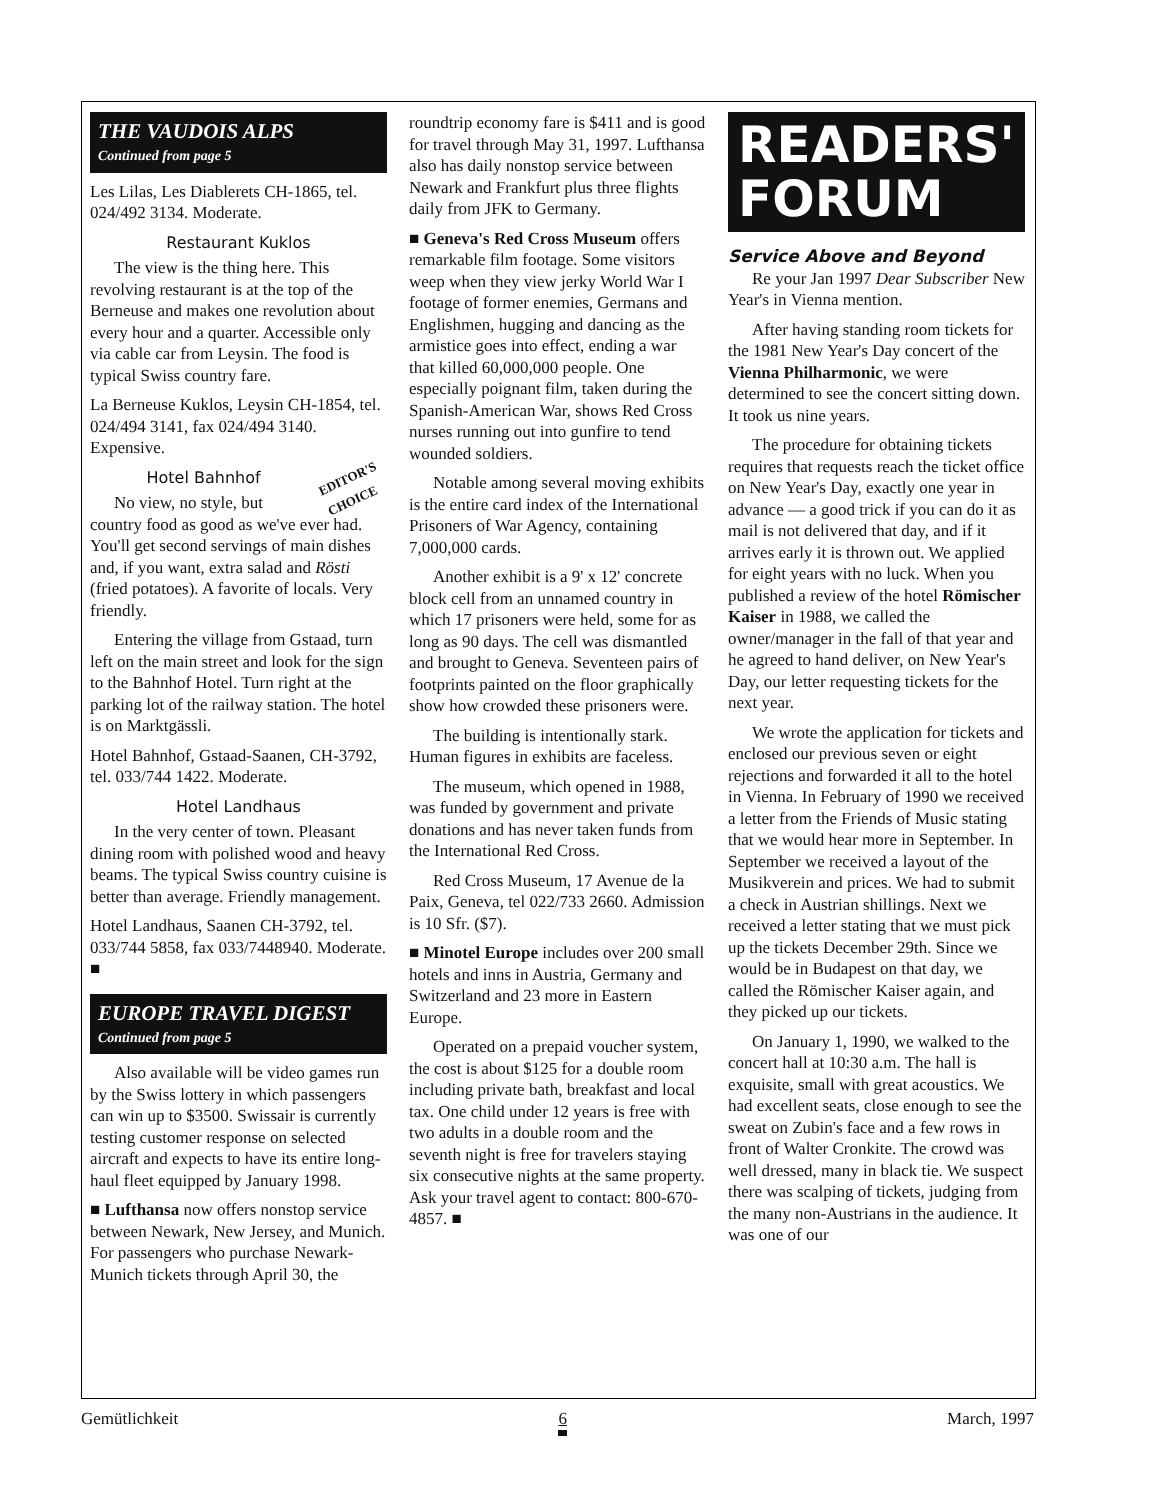THE VAUDOIS ALPS
Continued from page 5
Les Lilas, Les Diablerets CH-1865, tel. 024/492 3134. Moderate.
Restaurant Kuklos
The view is the thing here. This revolving restaurant is at the top of the Berneuse and makes one revolution about every hour and a quarter. Accessible only via cable car from Leysin. The food is typical Swiss country fare.
La Berneuse Kuklos, Leysin CH-1854, tel. 024/494 3141, fax 024/494 3140. Expensive.
EDITOR'S
CHOICE
Hotel Bahnhof
No view, no style, but country food as good as we've ever had. You'll get second servings of main dishes and, if you want, extra salad and Rösti (fried potatoes). A favorite of locals. Very friendly.
Entering the village from Gstaad, turn left on the main street and look for the sign to the Bahnhof Hotel. Turn right at the parking lot of the railway station. The hotel is on Marktgässli.
Hotel Bahnhof, Gstaad-Saanen, CH-3792, tel. 033/744 1422. Moderate.
Hotel Landhaus
In the very center of town. Pleasant dining room with polished wood and heavy beams. The typical Swiss country cuisine is better than average. Friendly management.
Hotel Landhaus, Saanen CH-3792, tel. 033/744 5858, fax 033/7448940. Moderate. ■
EUROPE TRAVEL DIGEST
Continued from page 5
Also available will be video games run by the Swiss lottery in which passengers can win up to $3500. Swissair is currently testing customer response on selected aircraft and expects to have its entire long-haul fleet equipped by January 1998.
■ Lufthansa now offers nonstop service between Newark, New Jersey, and Munich. For passengers who purchase Newark-Munich tickets through April 30, the
roundtrip economy fare is $411 and is good for travel through May 31, 1997. Lufthansa also has daily nonstop service between Newark and Frankfurt plus three flights daily from JFK to Germany.
■ Geneva's Red Cross Museum offers remarkable film footage. Some visitors weep when they view jerky World War I footage of former enemies, Germans and Englishmen, hugging and dancing as the armistice goes into effect, ending a war that killed 60,000,000 people. One especially poignant film, taken during the Spanish-American War, shows Red Cross nurses running out into gunfire to tend wounded soldiers.
Notable among several moving exhibits is the entire card index of the International Prisoners of War Agency, containing 7,000,000 cards.
Another exhibit is a 9' x 12' concrete block cell from an unnamed country in which 17 prisoners were held, some for as long as 90 days. The cell was dismantled and brought to Geneva. Seventeen pairs of footprints painted on the floor graphically show how crowded these prisoners were.
The building is intentionally stark. Human figures in exhibits are faceless.
The museum, which opened in 1988, was funded by government and private donations and has never taken funds from the International Red Cross.
Red Cross Museum, 17 Avenue de la Paix, Geneva, tel 022/733 2660. Admission is 10 Sfr. ($7).
■ Minotel Europe includes over 200 small hotels and inns in Austria, Germany and Switzerland and 23 more in Eastern Europe.
Operated on a prepaid voucher system, the cost is about $125 for a double room including private bath, breakfast and local tax. One child under 12 years is free with two adults in a double room and the seventh night is free for travelers staying six consecutive nights at the same property. Ask your travel agent to contact: 800-670-4857. ■
READERS'
FORUM
Service Above and Beyond
Re your Jan 1997 Dear Subscriber New Year's in Vienna mention.
After having standing room tickets for the 1981 New Year's Day concert of the Vienna Philharmonic, we were determined to see the concert sitting down. It took us nine years.
The procedure for obtaining tickets requires that requests reach the ticket office on New Year's Day, exactly one year in advance — a good trick if you can do it as mail is not delivered that day, and if it arrives early it is thrown out. We applied for eight years with no luck. When you published a review of the hotel Römischer Kaiser in 1988, we called the owner/manager in the fall of that year and he agreed to hand deliver, on New Year's Day, our letter requesting tickets for the next year.
We wrote the application for tickets and enclosed our previous seven or eight rejections and forwarded it all to the hotel in Vienna. In February of 1990 we received a letter from the Friends of Music stating that we would hear more in September. In September we received a layout of the Musikverein and prices. We had to submit a check in Austrian shillings. Next we received a letter stating that we must pick up the tickets December 29th. Since we would be in Budapest on that day, we called the Römischer Kaiser again, and they picked up our tickets.
On January 1, 1990, we walked to the concert hall at 10:30 a.m. The hall is exquisite, small with great acoustics. We had excellent seats, close enough to see the sweat on Zubin's face and a few rows in front of Walter Cronkite. The crowd was well dressed, many in black tie. We suspect there was scalping of tickets, judging from the many non-Austrians in the audience. It was one of our
Gemütlichkeit 6 March, 1997